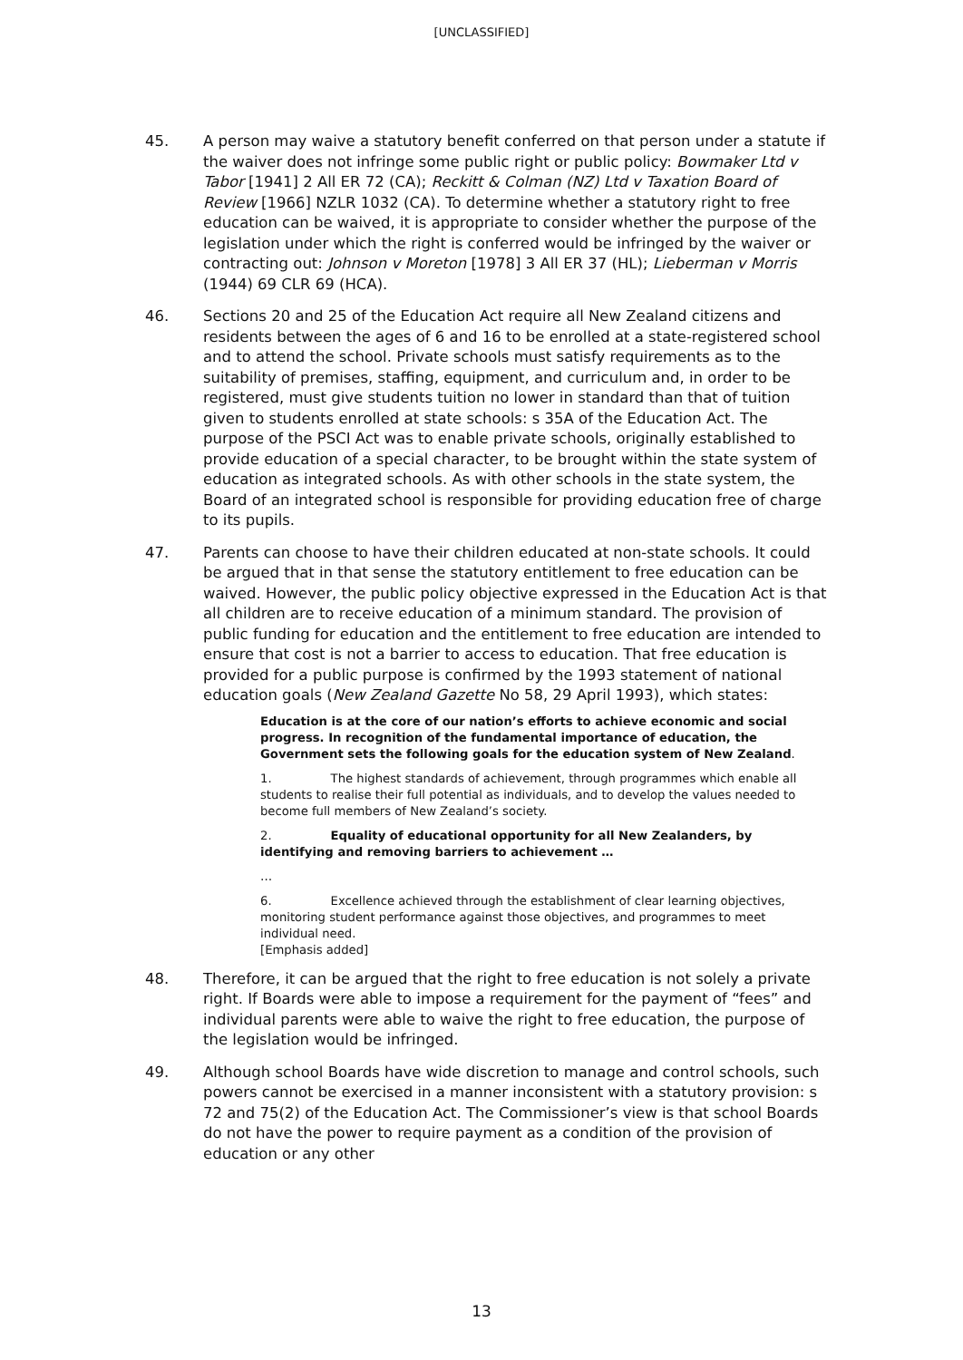[UNCLASSIFIED]
45. A person may waive a statutory benefit conferred on that person under a statute if the waiver does not infringe some public right or public policy: Bowmaker Ltd v Tabor [1941] 2 All ER 72 (CA); Reckitt & Colman (NZ) Ltd v Taxation Board of Review [1966] NZLR 1032 (CA). To determine whether a statutory right to free education can be waived, it is appropriate to consider whether the purpose of the legislation under which the right is conferred would be infringed by the waiver or contracting out: Johnson v Moreton [1978] 3 All ER 37 (HL); Lieberman v Morris (1944) 69 CLR 69 (HCA).
46. Sections 20 and 25 of the Education Act require all New Zealand citizens and residents between the ages of 6 and 16 to be enrolled at a state-registered school and to attend the school. Private schools must satisfy requirements as to the suitability of premises, staffing, equipment, and curriculum and, in order to be registered, must give students tuition no lower in standard than that of tuition given to students enrolled at state schools: s 35A of the Education Act. The purpose of the PSCI Act was to enable private schools, originally established to provide education of a special character, to be brought within the state system of education as integrated schools. As with other schools in the state system, the Board of an integrated school is responsible for providing education free of charge to its pupils.
47. Parents can choose to have their children educated at non-state schools. It could be argued that in that sense the statutory entitlement to free education can be waived. However, the public policy objective expressed in the Education Act is that all children are to receive education of a minimum standard. The provision of public funding for education and the entitlement to free education are intended to ensure that cost is not a barrier to access to education. That free education is provided for a public purpose is confirmed by the 1993 statement of national education goals (New Zealand Gazette No 58, 29 April 1993), which states:
Education is at the core of our nation’s efforts to achieve economic and social progress. In recognition of the fundamental importance of education, the Government sets the following goals for the education system of New Zealand.
1. The highest standards of achievement, through programmes which enable all students to realise their full potential as individuals, and to develop the values needed to become full members of New Zealand’s society.
2. Equality of educational opportunity for all New Zealanders, by identifying and removing barriers to achievement …
…
6. Excellence achieved through the establishment of clear learning objectives, monitoring student performance against those objectives, and programmes to meet individual need.
[Emphasis added]
48. Therefore, it can be argued that the right to free education is not solely a private right. If Boards were able to impose a requirement for the payment of “fees” and individual parents were able to waive the right to free education, the purpose of the legislation would be infringed.
49. Although school Boards have wide discretion to manage and control schools, such powers cannot be exercised in a manner inconsistent with a statutory provision: s 72 and 75(2) of the Education Act. The Commissioner’s view is that school Boards do not have the power to require payment as a condition of the provision of education or any other
13